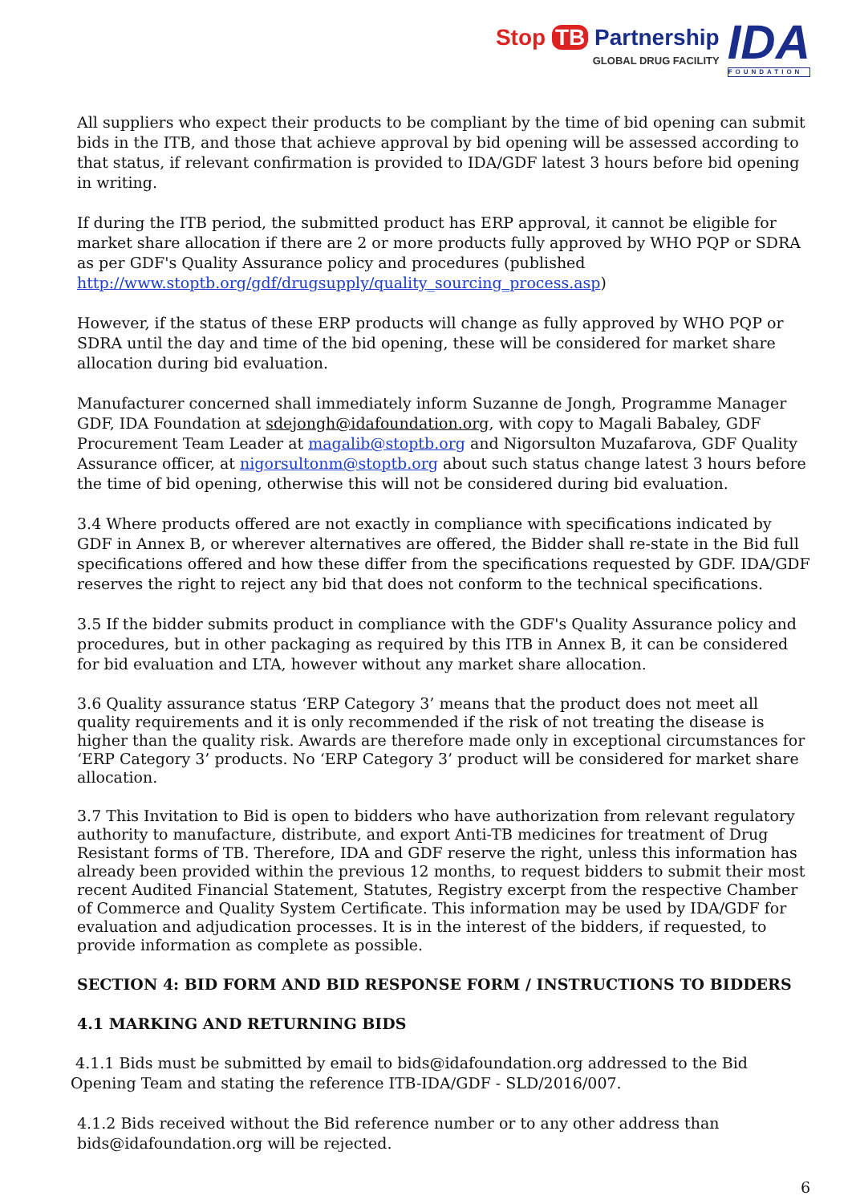Stop TB Partnership
GLOBAL DRUG FACILITY
IDA
FOUNDATION
All suppliers who expect their products to be compliant by the time of bid opening can submit bids in the ITB, and those that achieve approval by bid opening will be assessed according to that status, if relevant confirmation is provided to IDA/GDF latest 3 hours before bid opening in writing.
If during the ITB period, the submitted product has ERP approval, it cannot be eligible for market share allocation if there are 2 or more products fully approved by WHO PQP or SDRA as per GDF's Quality Assurance policy and procedures (published http://www.stoptb.org/gdf/drugsupply/quality_sourcing_process.asp)
However, if the status of these ERP products will change as fully approved by WHO PQP or SDRA until the day and time of the bid opening, these will be considered for market share allocation during bid evaluation.
Manufacturer concerned shall immediately inform Suzanne de Jongh, Programme Manager GDF, IDA Foundation at sdejongh@idafoundation.org, with copy to Magali Babaley, GDF Procurement Team Leader at magalib@stoptb.org and Nigorsulton Muzafarova, GDF Quality Assurance officer, at nigorsultonm@stoptb.org about such status change latest 3 hours before the time of bid opening, otherwise this will not be considered during bid evaluation.
3.4 Where products offered are not exactly in compliance with specifications indicated by GDF in Annex B, or wherever alternatives are offered, the Bidder shall re-state in the Bid full specifications offered and how these differ from the specifications requested by GDF. IDA/GDF reserves the right to reject any bid that does not conform to the technical specifications.
3.5 If the bidder submits product in compliance with the GDF's Quality Assurance policy and procedures, but in other packaging as required by this ITB in Annex B, it can be considered for bid evaluation and LTA, however without any market share allocation.
3.6 Quality assurance status ‘ERP Category 3’ means that the product does not meet all quality requirements and it is only recommended if the risk of not treating the disease is higher than the quality risk. Awards are therefore made only in exceptional circumstances for ‘ERP Category 3’ products. No ‘ERP Category 3’ product will be considered for market share allocation.
3.7 This Invitation to Bid is open to bidders who have authorization from relevant regulatory authority to manufacture, distribute, and export Anti-TB medicines for treatment of Drug Resistant forms of TB. Therefore, IDA and GDF reserve the right, unless this information has already been provided within the previous 12 months, to request bidders to submit their most recent Audited Financial Statement, Statutes, Registry excerpt from the respective Chamber of Commerce and Quality System Certificate. This information may be used by IDA/GDF for evaluation and adjudication processes. It is in the interest of the bidders, if requested, to provide information as complete as possible.
SECTION 4: BID FORM AND BID RESPONSE FORM / INSTRUCTIONS TO BIDDERS
4.1 MARKING AND RETURNING BIDS
4.1.1 Bids must be submitted by email to bids@idafoundation.org addressed to the Bid Opening Team and stating the reference ITB-IDA/GDF - SLD/2016/007.
4.1.2 Bids received without the Bid reference number or to any other address than bids@idafoundation.org will be rejected.
6